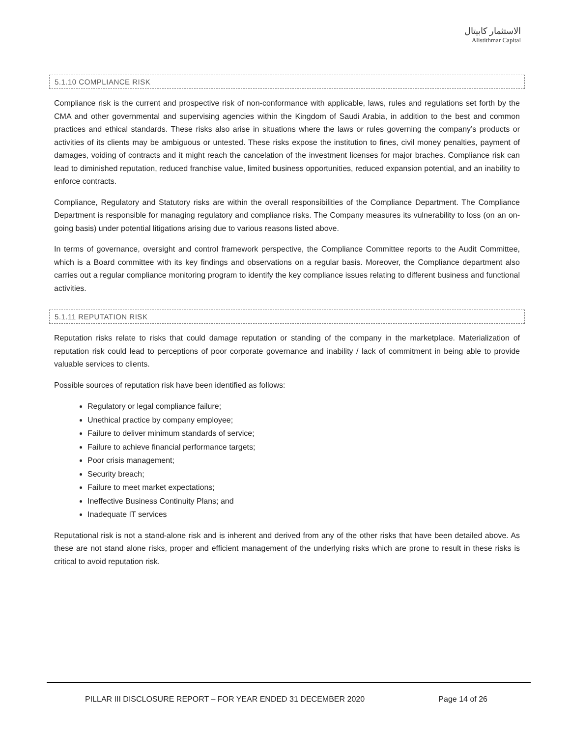الاستثمار كابيتال
Alistithmar Capital
5.1.10 COMPLIANCE RISK
Compliance risk is the current and prospective risk of non-conformance with applicable, laws, rules and regulations set forth by the CMA and other governmental and supervising agencies within the Kingdom of Saudi Arabia, in addition to the best and common practices and ethical standards. These risks also arise in situations where the laws or rules governing the company’s products or activities of its clients may be ambiguous or untested. These risks expose the institution to fines, civil money penalties, payment of damages, voiding of contracts and it might reach the cancelation of the investment licenses for major braches. Compliance risk can lead to diminished reputation, reduced franchise value, limited business opportunities, reduced expansion potential, and an inability to enforce contracts.
Compliance, Regulatory and Statutory risks are within the overall responsibilities of the Compliance Department. The Compliance Department is responsible for managing regulatory and compliance risks. The Company measures its vulnerability to loss (on an on-going basis) under potential litigations arising due to various reasons listed above.
In terms of governance, oversight and control framework perspective, the Compliance Committee reports to the Audit Committee, which is a Board committee with its key findings and observations on a regular basis. Moreover, the Compliance department also carries out a regular compliance monitoring program to identify the key compliance issues relating to different business and functional activities.
5.1.11 REPUTATION RISK
Reputation risks relate to risks that could damage reputation or standing of the company in the marketplace. Materialization of reputation risk could lead to perceptions of poor corporate governance and inability / lack of commitment in being able to provide valuable services to clients.
Possible sources of reputation risk have been identified as follows:
Regulatory or legal compliance failure;
Unethical practice by company employee;
Failure to deliver minimum standards of service;
Failure to achieve financial performance targets;
Poor crisis management;
Security breach;
Failure to meet market expectations;
Ineffective Business Continuity Plans; and
Inadequate IT services
Reputational risk is not a stand-alone risk and is inherent and derived from any of the other risks that have been detailed above. As these are not stand alone risks, proper and efficient management of the underlying risks which are prone to result in these risks is critical to avoid reputation risk.
PILLAR III DISCLOSURE REPORT – FOR YEAR ENDED 31 DECEMBER 2020 Page 14 of 26